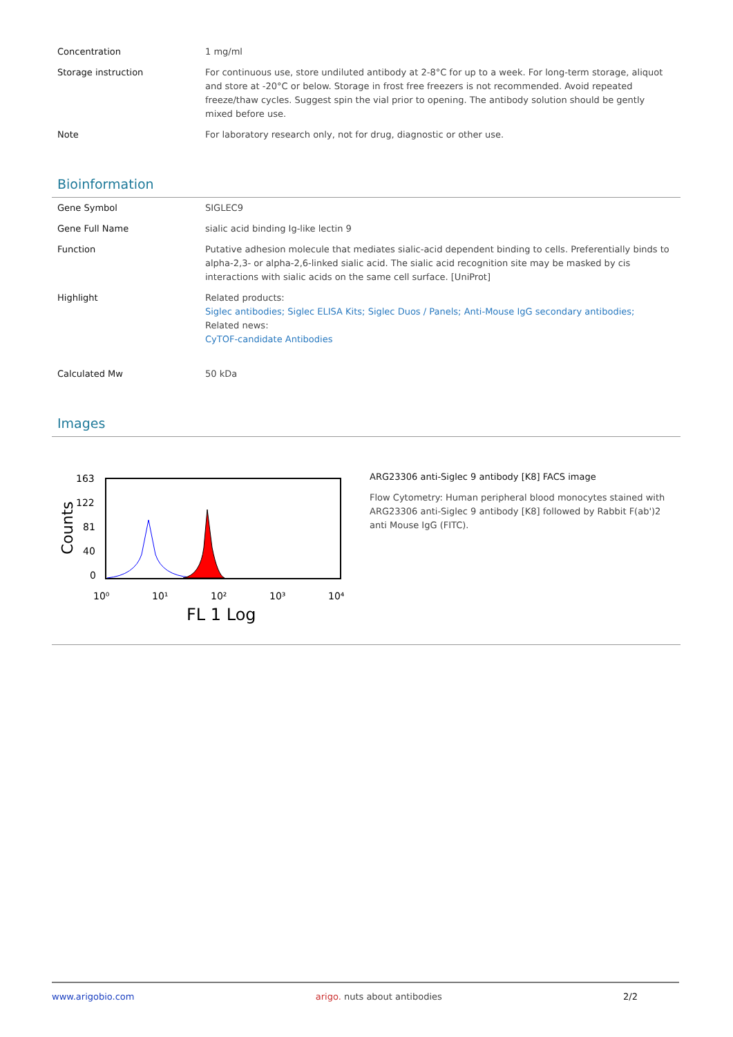| Concentration | 1 mg/ml |
| Storage instruction | For continuous use, store undiluted antibody at 2-8°C for up to a week. For long-term storage, aliquot and store at -20°C or below. Storage in frost free freezers is not recommended. Avoid repeated freeze/thaw cycles. Suggest spin the vial prior to opening. The antibody solution should be gently mixed before use. |
| Note | For laboratory research only, not for drug, diagnostic or other use. |
Bioinformation
| Gene Symbol | SIGLEC9 |
| Gene Full Name | sialic acid binding Ig-like lectin 9 |
| Function | Putative adhesion molecule that mediates sialic-acid dependent binding to cells. Preferentially binds to alpha-2,3- or alpha-2,6-linked sialic acid. The sialic acid recognition site may be masked by cis interactions with sialic acids on the same cell surface. [UniProt] |
| Highlight | Related products: Siglec antibodies; Siglec ELISA Kits; Siglec Duos / Panels; Anti-Mouse IgG secondary antibodies; Related news: CyTOF-candidate Antibodies |
| Calculated Mw | 50 kDa |
Images
163
122
81
40
0
Counts
10⁰
10¹
10²
10³
10⁴
FL 1 Log
ARG23306 anti-Siglec 9 antibody [K8] FACS image
Flow Cytometry: Human peripheral blood monocytes stained with ARG23306 anti-Siglec 9 antibody [K8] followed by Rabbit F(ab')2 anti Mouse IgG (FITC).
www.arigobio.com arigo. nuts about antibodies 2/2